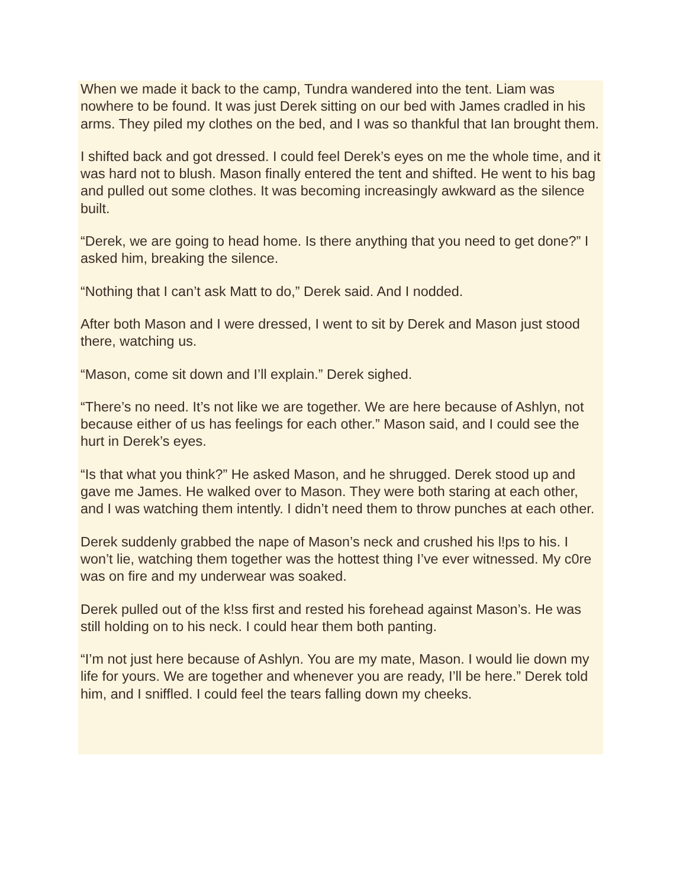When we made it back to the camp, Tundra wandered into the tent. Liam was nowhere to be found. It was just Derek sitting on our bed with James cradled in his arms. They piled my clothes on the bed, and I was so thankful that Ian brought them.
I shifted back and got dressed. I could feel Derek’s eyes on me the whole time, and it was hard not to blush. Mason finally entered the tent and shifted. He went to his bag and pulled out some clothes. It was becoming increasingly awkward as the silence built.
“Derek, we are going to head home. Is there anything that you need to get done?” I asked him, breaking the silence.
“Nothing that I can’t ask Matt to do,” Derek said. And I nodded.
After both Mason and I were dressed, I went to sit by Derek and Mason just stood there, watching us.
“Mason, come sit down and I’ll explain.” Derek sighed.
“There’s no need. It’s not like we are together. We are here because of Ashlyn, not because either of us has feelings for each other.” Mason said, and I could see the hurt in Derek’s eyes.
“Is that what you think?” He asked Mason, and he shrugged. Derek stood up and gave me James. He walked over to Mason. They were both staring at each other, and I was watching them intently. I didn’t need them to throw punches at each other.
Derek suddenly grabbed the nape of Mason’s neck and crushed his l!ps to his. I won’t lie, watching them together was the hottest thing I’ve ever witnessed. My c0re was on fire and my underwear was soaked.
Derek pulled out of the k!ss first and rested his forehead against Mason’s. He was still holding on to his neck. I could hear them both panting.
“I’m not just here because of Ashlyn. You are my mate, Mason. I would lie down my life for yours. We are together and whenever you are ready, I’ll be here.” Derek told him, and I sniffled. I could feel the tears falling down my cheeks.